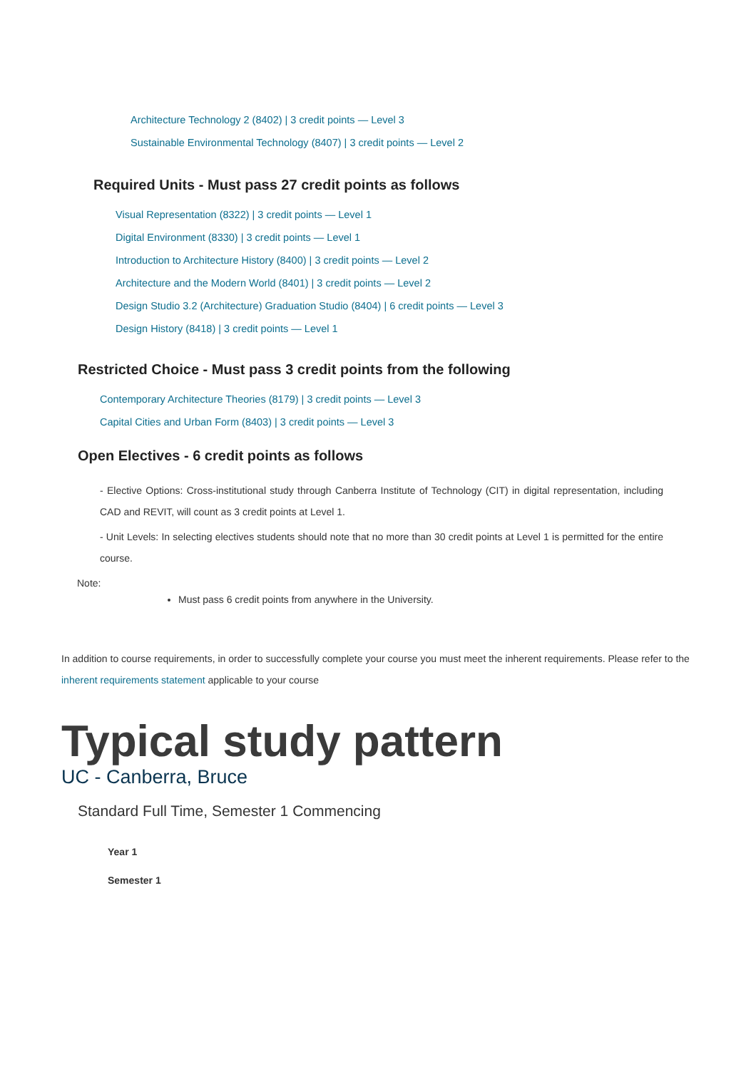Architecture Technology 2 (8402) | 3 credit points — Level 3
Sustainable Environmental Technology (8407) | 3 credit points — Level 2
Required Units - Must pass 27 credit points as follows
Visual Representation (8322) | 3 credit points — Level 1
Digital Environment (8330) | 3 credit points — Level 1
Introduction to Architecture History (8400) | 3 credit points — Level 2
Architecture and the Modern World (8401) | 3 credit points — Level 2
Design Studio 3.2 (Architecture) Graduation Studio (8404) | 6 credit points — Level 3
Design History (8418) | 3 credit points — Level 1
Restricted Choice - Must pass 3 credit points from the following
Contemporary Architecture Theories (8179) | 3 credit points — Level 3
Capital Cities and Urban Form (8403) | 3 credit points — Level 3
Open Electives - 6 credit points as follows
- Elective Options: Cross-institutional study through Canberra Institute of Technology (CIT) in digital representation, including CAD and REVIT, will count as 3 credit points at Level 1.
- Unit Levels: In selecting electives students should note that no more than 30 credit points at Level 1 is permitted for the entire course.
Note:
Must pass 6 credit points from anywhere in the University.
In addition to course requirements, in order to successfully complete your course you must meet the inherent requirements. Please refer to the inherent requirements statement applicable to your course
Typical study pattern
UC - Canberra, Bruce
Standard Full Time, Semester 1 Commencing
Year 1
Semester 1